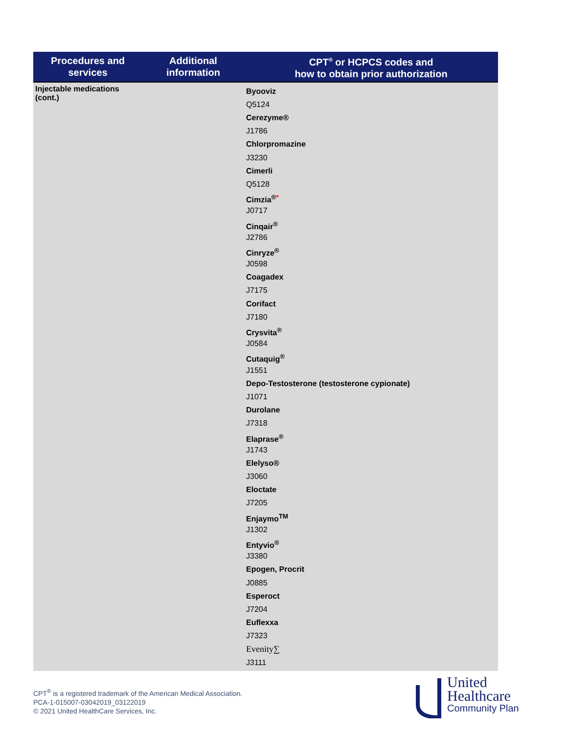| Procedures and services | Additional information | CPT<sup>®</sup> or HCPCS codes and how to obtain prior authorization |
| --- | --- | --- |
| Injectable medications (cont.) | | Byooviz Q5124 Cerezyme® J1786 Chlorpromazine J3230 Cimerli Q5128 Cimzia<sup>®</sup><sup>*</sup> J0717 Cinqair<sup>®</sup> J2786 Cinryze<sup>®</sup> J0598 Coagadex J7175 Corifact J7180 Crysvita<sup>®</sup> J0584 Cutaquig<sup>®</sup> J1551 Depo-Testosterone (testosterone cypionate) J1071 Durolane J7318 Elaprase<sup>®</sup> J1743 Elelyso® J3060 Eloctate J7205 Enjaymo<sup>TM</sup> J1302 Entyvio<sup>®</sup> J3380 Epogen, Procrit J0885 Esperoct J7204 Euflexxa J7323 Evenity∑ J3111 |
CPT<sup>®</sup> is a registered trademark of the American Medical Association.
PCA-1-015007-03042019_03122019
© 2021 United HealthCare Services, Inc.
United
Healthcare
Community Plan